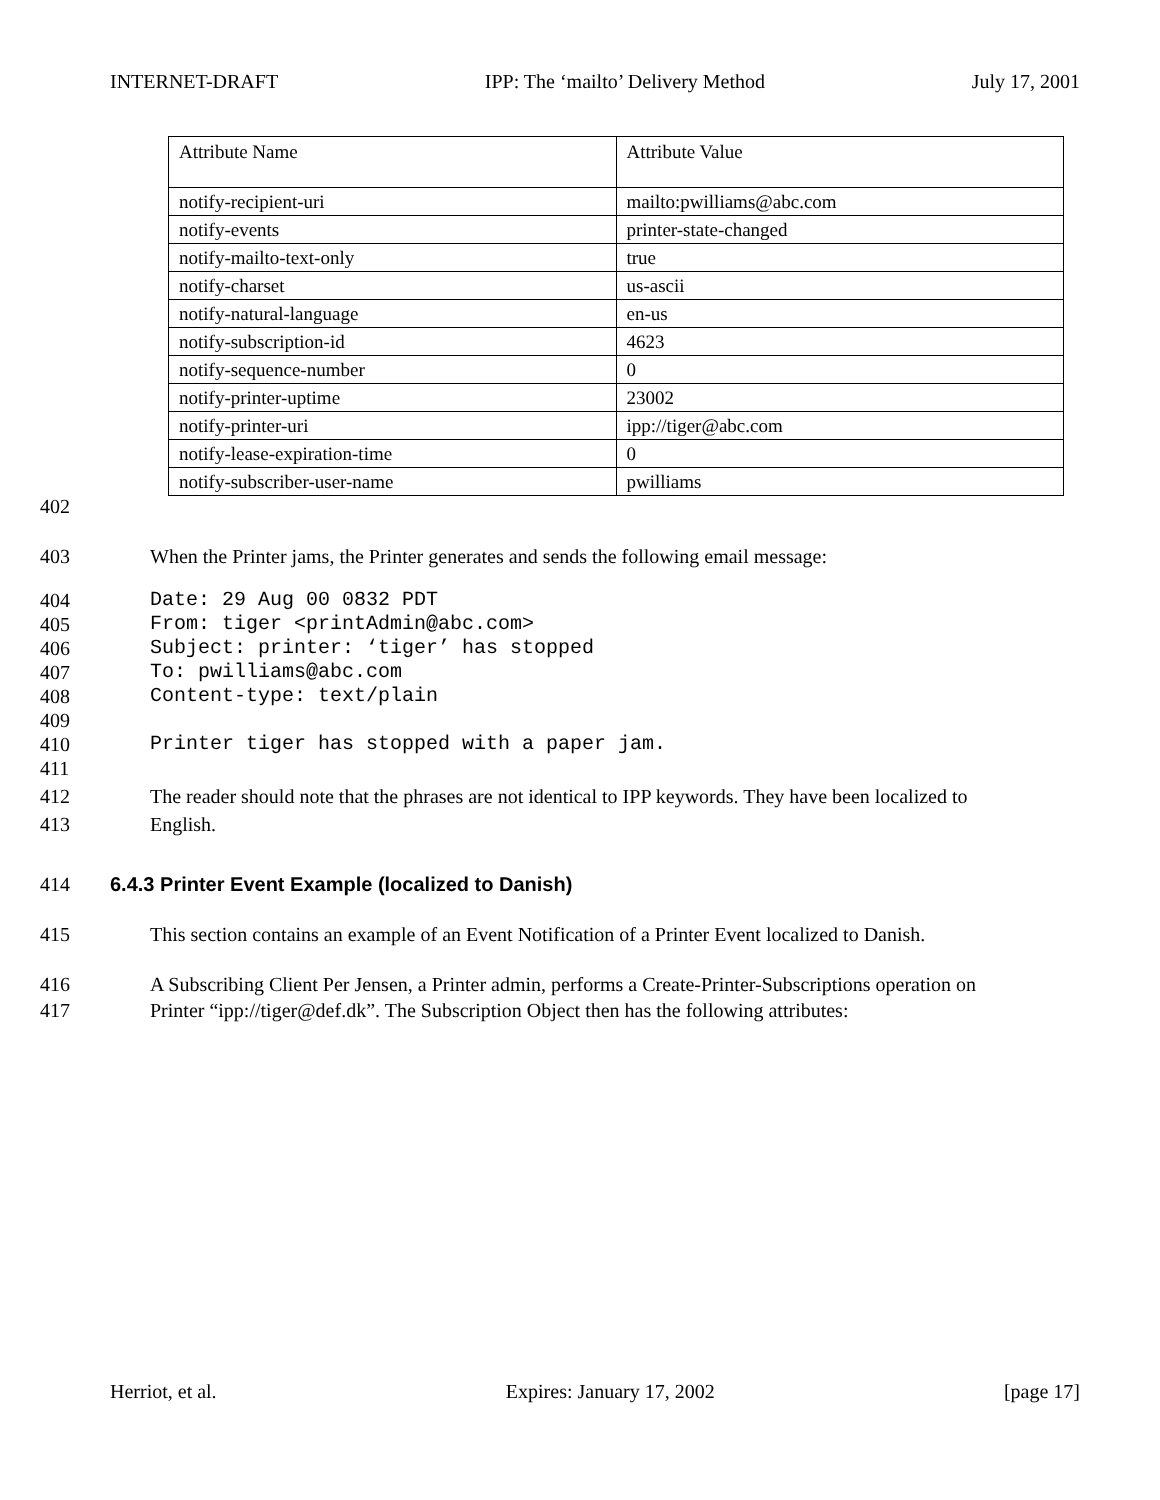INTERNET-DRAFT IPP: The ‘mailto’ Delivery Method July 17, 2001
| Attribute Name | Attribute Value |
| --- | --- |
| notify-recipient-uri | mailto:pwilliams@abc.com |
| notify-events | printer-state-changed |
| notify-mailto-text-only | true |
| notify-charset | us-ascii |
| notify-natural-language | en-us |
| notify-subscription-id | 4623 |
| notify-sequence-number | 0 |
| notify-printer-uptime | 23002 |
| notify-printer-uri | ipp://tiger@abc.com |
| notify-lease-expiration-time | 0 |
| notify-subscriber-user-name | pwilliams |
402
403 When the Printer jams, the Printer generates and sends the following email message:
404 Date: 29 Aug 00 0832 PDT
405 From: tiger <printAdmin@abc.com>
406 Subject: printer: ‘tiger’ has stopped
407 To: pwilliams@abc.com
408 Content-type: text/plain
409
410 Printer tiger has stopped with a paper jam.
411
412 The reader should note that the phrases are not identical to IPP keywords. They have been localized to
413 English.
414 6.4.3 Printer Event Example (localized to Danish)
415 This section contains an example of an Event Notification of a Printer Event localized to Danish.
416 A Subscribing Client Per Jensen, a Printer admin, performs a Create-Printer-Subscriptions operation on
417 Printer “ipp://tiger@def.dk”. The Subscription Object then has the following attributes:
Herriot, et al. Expires: January 17, 2002 [page 17]